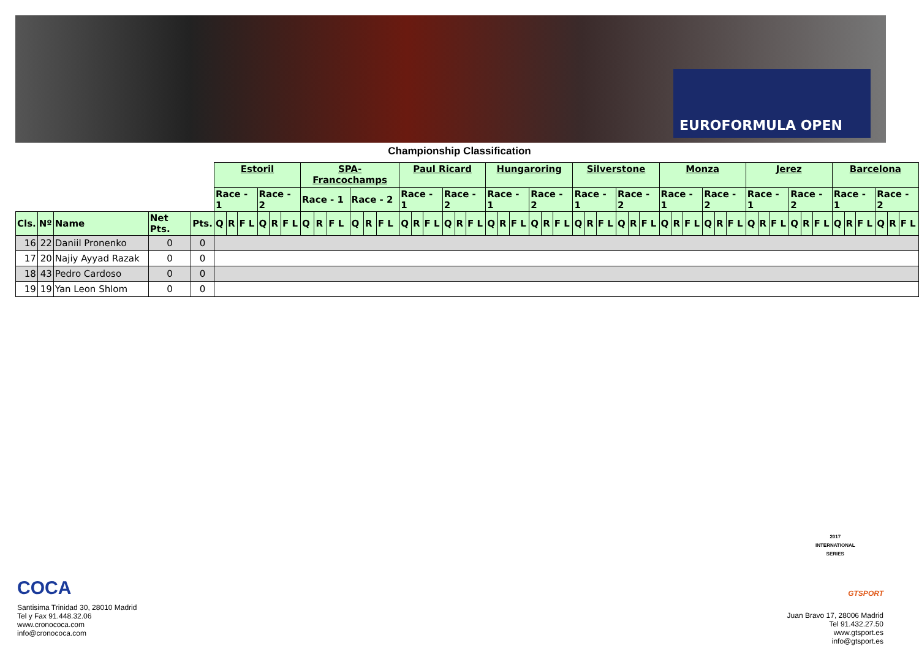EUROFORMULA OPEN
Championship Classification
| | | | | | Estoril | | | | | | SPA-Francochamps | | | | | | Paul Ricard | | | | | | Hungaroring | | | | | | Silverstone | | | | | | Monza | | | | | | Jerez | | | | | | Barcelona | | | | | |
| | | | | | Race - 1 | | | Race - 2 | | | Race - 1 | | | Race - 2 | | | Race - 1 | | | Race - 2 | | | Race - 1 | | | Race - 2 | | | Race - 1 | | | Race - 2 | | | Race - 1 | | | Race - 2 | | | Race - 1 | | | Race - 2 | | | Race - 1 | | | Race - 2 | | |
| Cls. | Nº | Name | Net Pts. | Pts. | Q | R | F L | Q | R | F L | Q | R | F L | Q | R | F L | Q | R | F L | Q | R | F L | Q | R | F L | Q | R | F L | Q | R | F L | Q | R | F L | Q | R | F L | Q | R | F L | Q | R | F L | Q | R | F L | Q | R | F L | Q | R | F L |
| 16 | 22 | Daniil Pronenko | 0 | 0 | | | | | | | | | | | | | | | | | | | | | | | | | | | | | | | | | | | | | | | | | | | | | | | | |
| 17 | 20 | Najiy Ayyad Razak | 0 | 0 | | | | | | | | | | | | | | | | | | | | | | | | | | | | | | | | | | | | | | | | | | | | | | | | |
| 18 | 43 | Pedro Cardoso | 0 | 0 | | | | | | | | | | | | | | | | | | | | | | | | | | | | | | | | | | | | | | | | | | | | | | | | |
| 19 | 19 | Yan Leon Shlom | 0 | 0 | | | | | | | | | | | | | | | | | | | | | | | | | | | | | | | | | | | | | | | | | | | | | | | | |
COCA
Santisima Trinidad 30, 28010 Madrid
Tel y Fax 91.448.32.06
www.cronococa.com
info@cronococa.com
2017
INTERNATIONAL
SERIES
GTSPORT
Juan Bravo 17, 28006 Madrid
Tel 91.432.27.50
www.gtsport.es
info@gtsport.es